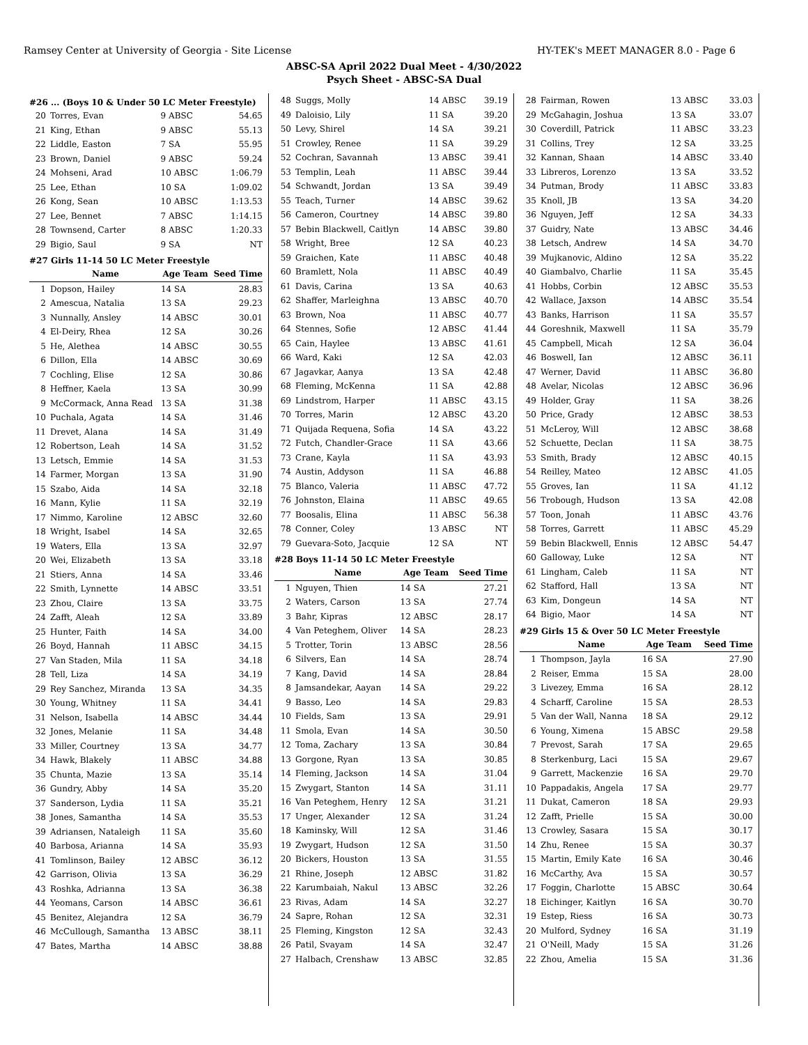Ramsey Center at University of Georgia - Site License HY-TEK's MEET MANAGER 8.0 - Page 6
ABSC-SA April 2022 Dual Meet - 4/30/2022
Psych Sheet - ABSC-SA Dual
#26 ... (Boys 10 & Under 50 LC Meter Freestyle)
| 20 | Torres, Evan | 9 ABSC | 54.65 |
| 21 | King, Ethan | 9 ABSC | 55.13 |
| 22 | Liddle, Easton | 7 SA | 55.95 |
| 23 | Brown, Daniel | 9 ABSC | 59.24 |
| 24 | Mohseni, Arad | 10 ABSC | 1:06.79 |
| 25 | Lee, Ethan | 10 SA | 1:09.02 |
| 26 | Kong, Sean | 10 ABSC | 1:13.53 |
| 27 | Lee, Bennet | 7 ABSC | 1:14.15 |
| 28 | Townsend, Carter | 8 ABSC | 1:20.33 |
| 29 | Bigio, Saul | 9 SA | NT |
#27 Girls 11-14 50 LC Meter Freestyle
| | Name | Age Team | Seed Time |
| --- | --- | --- | --- |
| 1 | Dopson, Hailey | 14 SA | 28.83 |
| 2 | Amescua, Natalia | 13 SA | 29.23 |
| 3 | Nunnally, Ansley | 14 ABSC | 30.01 |
| 4 | El-Deiry, Rhea | 12 SA | 30.26 |
| 5 | He, Alethea | 14 ABSC | 30.55 |
| 6 | Dillon, Ella | 14 ABSC | 30.69 |
| 7 | Cochling, Elise | 12 SA | 30.86 |
| 8 | Heffner, Kaela | 13 SA | 30.99 |
| 9 | McCormack, Anna Read | 13 SA | 31.38 |
| 10 | Puchala, Agata | 14 SA | 31.46 |
| 11 | Drevet, Alana | 14 SA | 31.49 |
| 12 | Robertson, Leah | 14 SA | 31.52 |
| 13 | Letsch, Emmie | 14 SA | 31.53 |
| 14 | Farmer, Morgan | 13 SA | 31.90 |
| 15 | Szabo, Aida | 14 SA | 32.18 |
| 16 | Mann, Kylie | 11 SA | 32.19 |
| 17 | Nimmo, Karoline | 12 ABSC | 32.60 |
| 18 | Wright, Isabel | 14 SA | 32.65 |
| 19 | Waters, Ella | 13 SA | 32.97 |
| 20 | Wei, Elizabeth | 13 SA | 33.18 |
| 21 | Stiers, Anna | 14 SA | 33.46 |
| 22 | Smith, Lynnette | 14 ABSC | 33.51 |
| 23 | Zhou, Claire | 13 SA | 33.75 |
| 24 | Zafft, Aleah | 12 SA | 33.89 |
| 25 | Hunter, Faith | 14 SA | 34.00 |
| 26 | Boyd, Hannah | 11 ABSC | 34.15 |
| 27 | Van Staden, Mila | 11 SA | 34.18 |
| 28 | Tell, Liza | 14 SA | 34.19 |
| 29 | Rey Sanchez, Miranda | 13 SA | 34.35 |
| 30 | Young, Whitney | 11 SA | 34.41 |
| 31 | Nelson, Isabella | 14 ABSC | 34.44 |
| 32 | Jones, Melanie | 11 SA | 34.48 |
| 33 | Miller, Courtney | 13 SA | 34.77 |
| 34 | Hawk, Blakely | 11 ABSC | 34.88 |
| 35 | Chunta, Mazie | 13 SA | 35.14 |
| 36 | Gundry, Abby | 14 SA | 35.20 |
| 37 | Sanderson, Lydia | 11 SA | 35.21 |
| 38 | Jones, Samantha | 14 SA | 35.53 |
| 39 | Adriansen, Nataleigh | 11 SA | 35.60 |
| 40 | Barbosa, Arianna | 14 SA | 35.93 |
| 41 | Tomlinson, Bailey | 12 ABSC | 36.12 |
| 42 | Garrison, Olivia | 13 SA | 36.29 |
| 43 | Roshka, Adrianna | 13 SA | 36.38 |
| 44 | Yeomans, Carson | 14 ABSC | 36.61 |
| 45 | Benitez, Alejandra | 12 SA | 36.79 |
| 46 | McCullough, Samantha | 13 ABSC | 38.11 |
| 47 | Bates, Martha | 14 ABSC | 38.88 |
| 48 | Suggs, Molly | 14 ABSC | 39.19 |
| 49 | Daloisio, Lily | 11 SA | 39.20 |
| 50 | Levy, Shirel | 14 SA | 39.21 |
| 51 | Crowley, Renee | 11 SA | 39.29 |
| 52 | Cochran, Savannah | 13 ABSC | 39.41 |
| 53 | Templin, Leah | 11 ABSC | 39.44 |
| 54 | Schwandt, Jordan | 13 SA | 39.49 |
| 55 | Teach, Turner | 14 ABSC | 39.62 |
| 56 | Cameron, Courtney | 14 ABSC | 39.80 |
| 57 | Bebin Blackwell, Caitlyn | 14 ABSC | 39.80 |
| 58 | Wright, Bree | 12 SA | 40.23 |
| 59 | Graichen, Kate | 11 ABSC | 40.48 |
| 60 | Bramlett, Nola | 11 ABSC | 40.49 |
| 61 | Davis, Carina | 13 SA | 40.63 |
| 62 | Shaffer, Marleighna | 13 ABSC | 40.70 |
| 63 | Brown, Noa | 11 ABSC | 40.77 |
| 64 | Stennes, Sofie | 12 ABSC | 41.44 |
| 65 | Cain, Haylee | 13 ABSC | 41.61 |
| 66 | Ward, Kaki | 12 SA | 42.03 |
| 67 | Jagavkar, Aanya | 13 SA | 42.48 |
| 68 | Fleming, McKenna | 11 SA | 42.88 |
| 69 | Lindstrom, Harper | 11 ABSC | 43.15 |
| 70 | Torres, Marin | 12 ABSC | 43.20 |
| 71 | Quijada Requena, Sofia | 14 SA | 43.22 |
| 72 | Futch, Chandler-Grace | 11 SA | 43.66 |
| 73 | Crane, Kayla | 11 SA | 43.93 |
| 74 | Austin, Addyson | 11 SA | 46.88 |
| 75 | Blanco, Valeria | 11 ABSC | 47.72 |
| 76 | Johnston, Elaina | 11 ABSC | 49.65 |
| 77 | Boosalis, Elina | 11 ABSC | 56.38 |
| 78 | Conner, Coley | 13 ABSC | NT |
| 79 | Guevara-Soto, Jacquie | 12 SA | NT |
#28 Boys 11-14 50 LC Meter Freestyle
| | Name | Age Team | Seed Time |
| --- | --- | --- | --- |
| 1 | Nguyen, Thien | 14 SA | 27.21 |
| 2 | Waters, Carson | 13 SA | 27.74 |
| 3 | Bahr, Kipras | 12 ABSC | 28.17 |
| 4 | Van Peteghem, Oliver | 14 SA | 28.23 |
| 5 | Trotter, Torin | 13 ABSC | 28.56 |
| 6 | Silvers, Ean | 14 SA | 28.74 |
| 7 | Kang, David | 14 SA | 28.84 |
| 8 | Jamsandekar, Aayan | 14 SA | 29.22 |
| 9 | Basso, Leo | 14 SA | 29.83 |
| 10 | Fields, Sam | 13 SA | 29.91 |
| 11 | Smola, Evan | 14 SA | 30.50 |
| 12 | Toma, Zachary | 13 SA | 30.84 |
| 13 | Gorgone, Ryan | 13 SA | 30.85 |
| 14 | Fleming, Jackson | 14 SA | 31.04 |
| 15 | Zwygart, Stanton | 14 SA | 31.11 |
| 16 | Van Peteghem, Henry | 12 SA | 31.21 |
| 17 | Unger, Alexander | 12 SA | 31.24 |
| 18 | Kaminsky, Will | 12 SA | 31.46 |
| 19 | Zwygart, Hudson | 12 SA | 31.50 |
| 20 | Bickers, Houston | 13 SA | 31.55 |
| 21 | Rhine, Joseph | 12 ABSC | 31.82 |
| 22 | Karumbaiah, Nakul | 13 ABSC | 32.26 |
| 23 | Rivas, Adam | 14 SA | 32.27 |
| 24 | Sapre, Rohan | 12 SA | 32.31 |
| 25 | Fleming, Kingston | 12 SA | 32.43 |
| 26 | Patil, Svayam | 14 SA | 32.47 |
| 27 | Halbach, Crenshaw | 13 ABSC | 32.85 |
| 28 | Fairman, Rowen | 13 ABSC | 33.03 |
| 29 | McGahagin, Joshua | 13 SA | 33.07 |
| 30 | Coverdill, Patrick | 11 ABSC | 33.23 |
| 31 | Collins, Trey | 12 SA | 33.25 |
| 32 | Kannan, Shaan | 14 ABSC | 33.40 |
| 33 | Libreros, Lorenzo | 13 SA | 33.52 |
| 34 | Putman, Brody | 11 ABSC | 33.83 |
| 35 | Knoll, JB | 13 SA | 34.20 |
| 36 | Nguyen, Jeff | 12 SA | 34.33 |
| 37 | Guidry, Nate | 13 ABSC | 34.46 |
| 38 | Letsch, Andrew | 14 SA | 34.70 |
| 39 | Mujkanovic, Aldino | 12 SA | 35.22 |
| 40 | Giambalvo, Charlie | 11 SA | 35.45 |
| 41 | Hobbs, Corbin | 12 ABSC | 35.53 |
| 42 | Wallace, Jaxson | 14 ABSC | 35.54 |
| 43 | Banks, Harrison | 11 SA | 35.57 |
| 44 | Goreshnik, Maxwell | 11 SA | 35.79 |
| 45 | Campbell, Micah | 12 SA | 36.04 |
| 46 | Boswell, Ian | 12 ABSC | 36.11 |
| 47 | Werner, David | 11 ABSC | 36.80 |
| 48 | Avelar, Nicolas | 12 ABSC | 36.96 |
| 49 | Holder, Gray | 11 SA | 38.26 |
| 50 | Price, Grady | 12 ABSC | 38.53 |
| 51 | McLeroy, Will | 12 ABSC | 38.68 |
| 52 | Schuette, Declan | 11 SA | 38.75 |
| 53 | Smith, Brady | 12 ABSC | 40.15 |
| 54 | Reilley, Mateo | 12 ABSC | 41.05 |
| 55 | Groves, Ian | 11 SA | 41.12 |
| 56 | Trobough, Hudson | 13 SA | 42.08 |
| 57 | Toon, Jonah | 11 ABSC | 43.76 |
| 58 | Torres, Garrett | 11 ABSC | 45.29 |
| 59 | Bebin Blackwell, Ennis | 12 ABSC | 54.47 |
| 60 | Galloway, Luke | 12 SA | NT |
| 61 | Lingham, Caleb | 11 SA | NT |
| 62 | Stafford, Hall | 13 SA | NT |
| 63 | Kim, Dongeun | 14 SA | NT |
| 64 | Bigio, Maor | 14 SA | NT |
#29 Girls 15 & Over 50 LC Meter Freestyle
| | Name | Age Team | Seed Time |
| --- | --- | --- | --- |
| 1 | Thompson, Jayla | 16 SA | 27.90 |
| 2 | Reiser, Emma | 15 SA | 28.00 |
| 3 | Livezey, Emma | 16 SA | 28.12 |
| 4 | Scharff, Caroline | 15 SA | 28.53 |
| 5 | Van der Wall, Nanna | 18 SA | 29.12 |
| 6 | Young, Ximena | 15 ABSC | 29.58 |
| 7 | Prevost, Sarah | 17 SA | 29.65 |
| 8 | Sterkenburg, Laci | 15 SA | 29.67 |
| 9 | Garrett, Mackenzie | 16 SA | 29.70 |
| 10 | Pappadakis, Angela | 17 SA | 29.77 |
| 11 | Dukat, Cameron | 18 SA | 29.93 |
| 12 | Zafft, Prielle | 15 SA | 30.00 |
| 13 | Crowley, Sasara | 15 SA | 30.17 |
| 14 | Zhu, Renee | 15 SA | 30.37 |
| 15 | Martin, Emily Kate | 16 SA | 30.46 |
| 16 | McCarthy, Ava | 15 SA | 30.57 |
| 17 | Foggin, Charlotte | 15 ABSC | 30.64 |
| 18 | Eichinger, Kaitlyn | 16 SA | 30.70 |
| 19 | Estep, Riess | 16 SA | 30.73 |
| 20 | Mulford, Sydney | 16 SA | 31.19 |
| 21 | O'Neill, Mady | 15 SA | 31.26 |
| 22 | Zhou, Amelia | 15 SA | 31.36 |